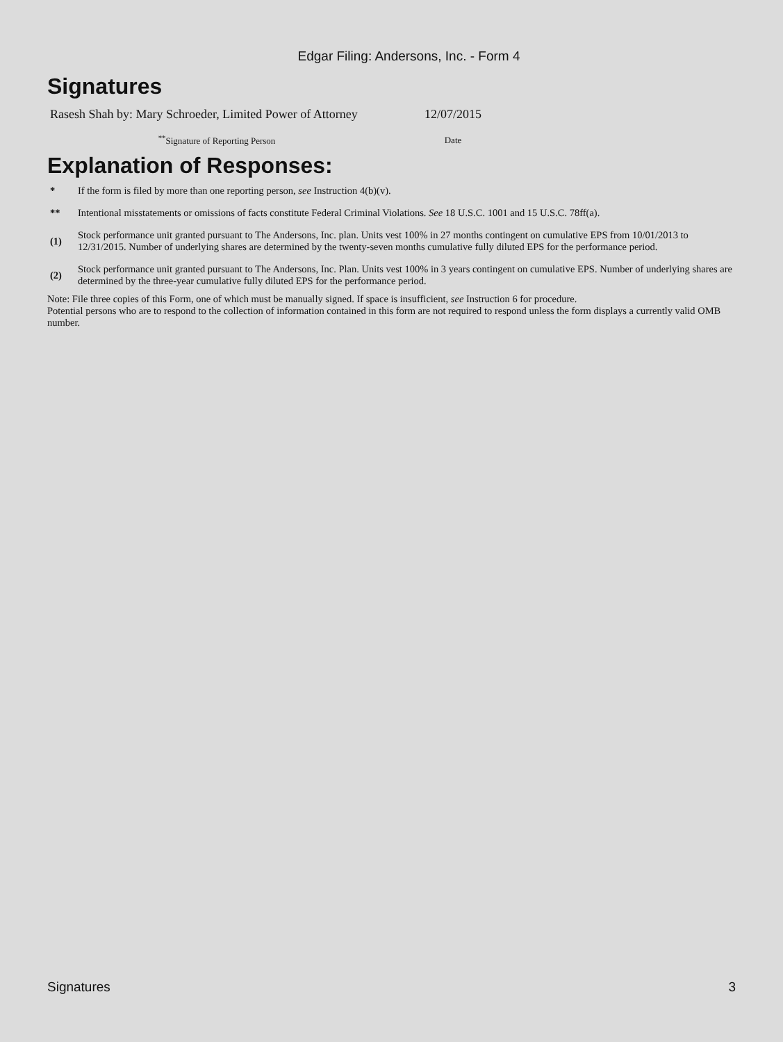Edgar Filing: Andersons, Inc. - Form 4
Signatures
| Rasesh Shah by: Mary Schroeder, Limited Power of Attorney | 12/07/2015 |
| <sup>**</sup> Signature of Reporting Person | Date |
Explanation of Responses:
| * | If the form is filed by more than one reporting person, see Instruction 4(b)(v). |
| ** | Intentional misstatements or omissions of facts constitute Federal Criminal Violations. See 18 U.S.C. 1001 and 15 U.S.C. 78ff(a). |
| (1) | Stock performance unit granted pursuant to The Andersons, Inc. plan. Units vest 100% in 27 months contingent on cumulative EPS from 10/01/2013 to 12/31/2015. Number of underlying shares are determined by the twenty-seven months cumulative fully diluted EPS for the performance period. |
| (2) | Stock performance unit granted pursuant to The Andersons, Inc. Plan. Units vest 100% in 3 years contingent on cumulative EPS. Number of underlying shares are determined by the three-year cumulative fully diluted EPS for the performance period. |
Note: File three copies of this Form, one of which must be manually signed. If space is insufficient, see Instruction 6 for procedure.
Potential persons who are to respond to the collection of information contained in this form are not required to respond unless the form displays a currently valid OMB number.
Signatures 3